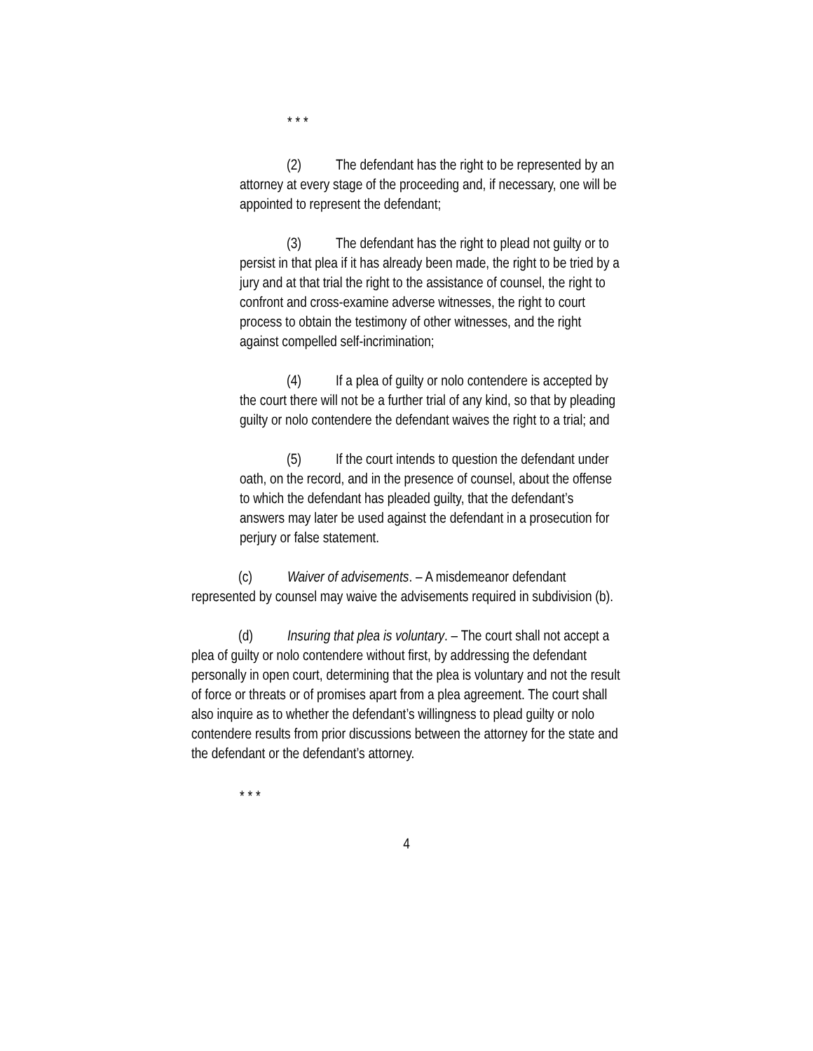* * *
(2) The defendant has the right to be represented by an attorney at every stage of the proceeding and, if necessary, one will be appointed to represent the defendant;
(3) The defendant has the right to plead not guilty or to persist in that plea if it has already been made, the right to be tried by a jury and at that trial the right to the assistance of counsel, the right to confront and cross-examine adverse witnesses, the right to court process to obtain the testimony of other witnesses, and the right against compelled self-incrimination;
(4) If a plea of guilty or nolo contendere is accepted by the court there will not be a further trial of any kind, so that by pleading guilty or nolo contendere the defendant waives the right to a trial; and
(5) If the court intends to question the defendant under oath, on the record, and in the presence of counsel, about the offense to which the defendant has pleaded guilty, that the defendant’s answers may later be used against the defendant in a prosecution for perjury or false statement.
(c) Waiver of advisements. – A misdemeanor defendant represented by counsel may waive the advisements required in subdivision (b).
(d) Insuring that plea is voluntary. – The court shall not accept a plea of guilty or nolo contendere without first, by addressing the defendant personally in open court, determining that the plea is voluntary and not the result of force or threats or of promises apart from a plea agreement. The court shall also inquire as to whether the defendant’s willingness to plead guilty or nolo contendere results from prior discussions between the attorney for the state and the defendant or the defendant’s attorney.
* * *
4